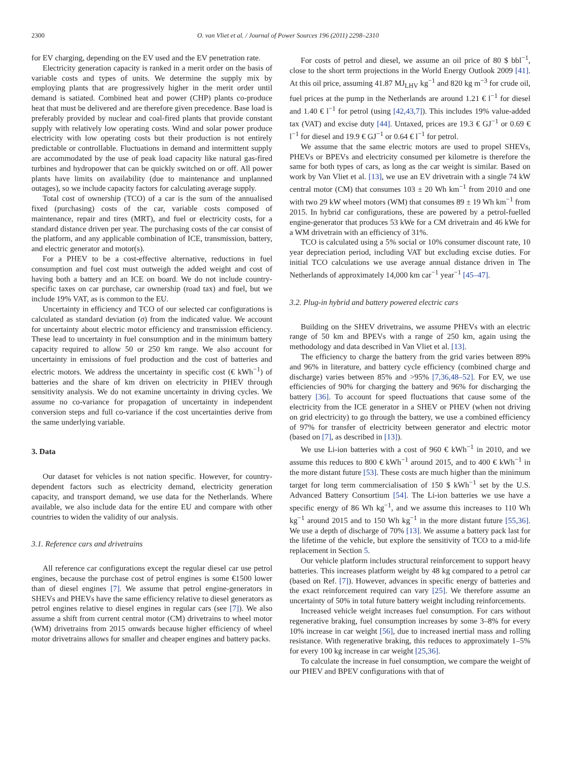2300 O. van Vliet et al. / Journal of Power Sources 196 (2011) 2298–2310
for EV charging, depending on the EV used and the EV penetration rate.
Electricity generation capacity is ranked in a merit order on the basis of variable costs and types of units. We determine the supply mix by employing plants that are progressively higher in the merit order until demand is satiated. Combined heat and power (CHP) plants co-produce heat that must be delivered and are therefore given precedence. Base load is preferably provided by nuclear and coal-fired plants that provide constant supply with relatively low operating costs. Wind and solar power produce electricity with low operating costs but their production is not entirely predictable or controllable. Fluctuations in demand and intermittent supply are accommodated by the use of peak load capacity like natural gas-fired turbines and hydropower that can be quickly switched on or off. All power plants have limits on availability (due to maintenance and unplanned outages), so we include capacity factors for calculating average supply.
Total cost of ownership (TCO) of a car is the sum of the annualised fixed (purchasing) costs of the car, variable costs composed of maintenance, repair and tires (MRT), and fuel or electricity costs, for a standard distance driven per year. The purchasing costs of the car consist of the platform, and any applicable combination of ICE, transmission, battery, and electric generator and motor(s).
For a PHEV to be a cost-effective alternative, reductions in fuel consumption and fuel cost must outweigh the added weight and cost of having both a battery and an ICE on board. We do not include country-specific taxes on car purchase, car ownership (road tax) and fuel, but we include 19% VAT, as is common to the EU.
Uncertainty in efficiency and TCO of our selected car configurations is calculated as standard deviation (σ) from the indicated value. We account for uncertainty about electric motor efficiency and transmission efficiency. These lead to uncertainty in fuel consumption and in the minimum battery capacity required to allow 50 or 250 km range. We also account for uncertainty in emissions of fuel production and the cost of batteries and electric motors. We address the uncertainty in specific cost (€ kWh<sup>−1</sup>) of batteries and the share of km driven on electricity in PHEV through sensitivity analysis. We do not examine uncertainty in driving cycles. We assume no co-variance for propagation of uncertainty in independent conversion steps and full co-variance if the cost uncertainties derive from the same underlying variable.
3. Data
Our dataset for vehicles is not nation specific. However, for country-dependent factors such as electricity demand, electricity generation capacity, and transport demand, we use data for the Netherlands. Where available, we also include data for the entire EU and compare with other countries to widen the validity of our analysis.
3.1. Reference cars and drivetrains
All reference car configurations except the regular diesel car use petrol engines, because the purchase cost of petrol engines is some €1500 lower than of diesel engines [7]. We assume that petrol engine-generators in SHEVs and PHEVs have the same efficiency relative to diesel generators as petrol engines relative to diesel engines in regular cars (see [7]). We also assume a shift from current central motor (CM) drivetrains to wheel motor (WM) drivetrains from 2015 onwards because higher efficiency of wheel motor drivetrains allows for smaller and cheaper engines and battery packs.
For costs of petrol and diesel, we assume an oil price of 80 $ bbl<sup>−1</sup>, close to the short term projections in the World Energy Outlook 2009 [41]. At this oil price, assuming 41.87 MJ<sub>LHV</sub> kg<sup>−1</sup> and 820 kg m<sup>−3</sup> for crude oil, fuel prices at the pump in the Netherlands are around 1.21 € l<sup>−1</sup> for diesel and 1.40 € l<sup>−1</sup> for petrol (using [42,43,7]). This includes 19% value-added tax (VAT) and excise duty [44]. Untaxed, prices are 19.3 € GJ<sup>−1</sup> or 0.69 € l<sup>−1</sup> for diesel and 19.9 € GJ<sup>−1</sup> or 0.64 € l<sup>−1</sup> for petrol.
We assume that the same electric motors are used to propel SHEVs, PHEVs or BPEVs and electricity consumed per kilometre is therefore the same for both types of cars, as long as the car weight is similar. Based on work by Van Vliet et al. [13], we use an EV drivetrain with a single 74 kW central motor (CM) that consumes 103 ± 20 Wh km<sup>−1</sup> from 2010 and one with two 29 kW wheel motors (WM) that consumes 89 ± 19 Wh km<sup>−1</sup> from 2015. In hybrid car configurations, these are powered by a petrol-fuelled engine-generator that produces 53 kWe for a CM drivetrain and 46 kWe for a WM drivetrain with an efficiency of 31%.
TCO is calculated using a 5% social or 10% consumer discount rate, 10 year depreciation period, including VAT but excluding excise duties. For initial TCO calculations we use average annual distance driven in The Netherlands of approximately 14,000 km car<sup>−1</sup> year<sup>−1</sup> [45–47].
3.2. Plug-in hybrid and battery powered electric cars
Building on the SHEV drivetrains, we assume PHEVs with an electric range of 50 km and BPEVs with a range of 250 km, again using the methodology and data described in Van Vliet et al. [13].
The efficiency to charge the battery from the grid varies between 89% and 96% in literature, and battery cycle efficiency (combined charge and discharge) varies between 85% and >95% [7,36,48–52]. For EV, we use efficiencies of 90% for charging the battery and 96% for discharging the battery [36]. To account for speed fluctuations that cause some of the electricity from the ICE generator in a SHEV or PHEV (when not driving on grid electricity) to go through the battery, we use a combined efficiency of 97% for transfer of electricity between generator and electric motor (based on [7], as described in [13]).
We use Li-ion batteries with a cost of 960 € kWh<sup>−1</sup> in 2010, and we assume this reduces to 800 € kWh<sup>−1</sup> around 2015, and to 400 € kWh<sup>−1</sup> in the more distant future [53]. These costs are much higher than the minimum target for long term commercialisation of 150 $ kWh<sup>−1</sup> set by the U.S. Advanced Battery Consortium [54]. The Li-ion batteries we use have a specific energy of 86 Wh kg<sup>−1</sup>, and we assume this increases to 110 Wh kg<sup>−1</sup> around 2015 and to 150 Wh kg<sup>−1</sup> in the more distant future [55,36]. We use a depth of discharge of 70% [13]. We assume a battery pack last for the lifetime of the vehicle, but explore the sensitivity of TCO to a mid-life replacement in Section 5.
Our vehicle platform includes structural reinforcement to support heavy batteries. This increases platform weight by 48 kg compared to a petrol car (based on Ref. [7]). However, advances in specific energy of batteries and the exact reinforcement required can vary [25]. We therefore assume an uncertainty of 50% in total future battery weight including reinforcements.
Increased vehicle weight increases fuel consumption. For cars without regenerative braking, fuel consumption increases by some 3–8% for every 10% increase in car weight [56], due to increased inertial mass and rolling resistance. With regenerative braking, this reduces to approximately 1–5% for every 100 kg increase in car weight [25,36].
To calculate the increase in fuel consumption, we compare the weight of our PHEV and BPEV configurations with that of